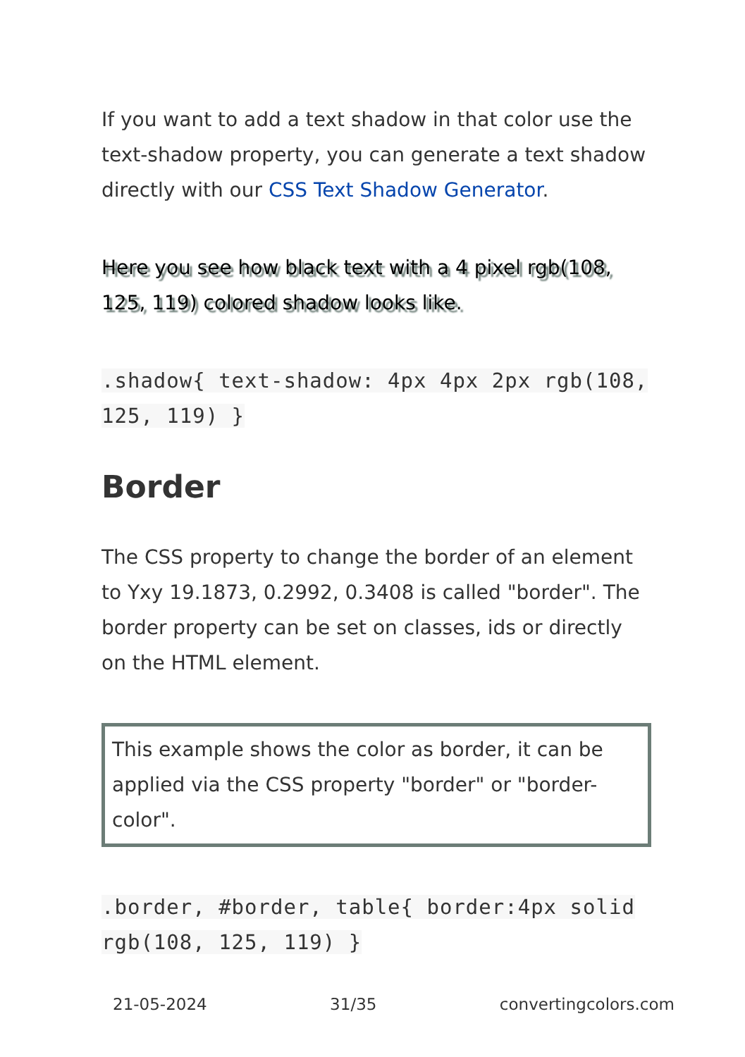If you want to add a text shadow in that color use the text-shadow property, you can generate a text shadow directly with our CSS Text Shadow Generator.
Here you see how black text with a 4 pixel rgb(108, 125, 119) colored shadow looks like.
.shadow{ text-shadow: 4px 4px 2px rgb(108, 125, 119) }
Border
The CSS property to change the border of an element to Yxy 19.1873, 0.2992, 0.3408 is called "border". The border property can be set on classes, ids or directly on the HTML element.
This example shows the color as border, it can be applied via the CSS property "border" or "border-color".
.border, #border, table{ border:4px solid rgb(108, 125, 119) }
21-05-2024 31/35 convertingcolors.com